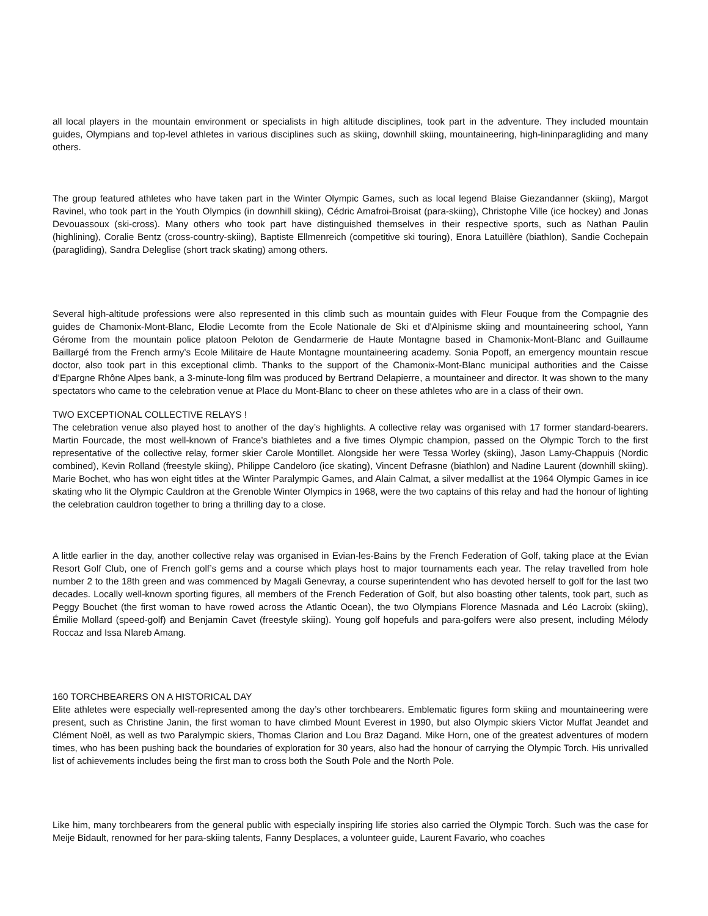all local players in the mountain environment or specialists in high altitude disciplines, took part in the adventure. They included mountain guides, Olympians and top-level athletes in various disciplines such as skiing, downhill skiing, mountaineering, high-lininparagliding and many others.
The group featured athletes who have taken part in the Winter Olympic Games, such as local legend Blaise Giezandanner (skiing), Margot Ravinel, who took part in the Youth Olympics (in downhill skiing), Cédric Amafroi-Broisat (para-skiing), Christophe Ville (ice hockey) and Jonas Devouassoux (ski-cross). Many others who took part have distinguished themselves in their respective sports, such as Nathan Paulin (highlining), Coralie Bentz (cross-country-skiing), Baptiste Ellmenreich (competitive ski touring), Enora Latuillère (biathlon), Sandie Cochepain (paragliding), Sandra Deleglise (short track skating) among others.
Several high-altitude professions were also represented in this climb such as mountain guides with Fleur Fouque from the Compagnie des guides de Chamonix-Mont-Blanc, Elodie Lecomte from the Ecole Nationale de Ski et d'Alpinisme skiing and mountaineering school, Yann Gérome from the mountain police platoon Peloton de Gendarmerie de Haute Montagne based in Chamonix-Mont-Blanc and Guillaume Baillargé from the French army’s Ecole Militaire de Haute Montagne mountaineering academy. Sonia Popoff, an emergency mountain rescue doctor, also took part in this exceptional climb. Thanks to the support of the Chamonix-Mont-Blanc municipal authorities and the Caisse d’Epargne Rhône Alpes bank, a 3-minute-long film was produced by Bertrand Delapierre, a mountaineer and director. It was shown to the many spectators who came to the celebration venue at Place du Mont-Blanc to cheer on these athletes who are in a class of their own.
TWO EXCEPTIONAL COLLECTIVE RELAYS !
The celebration venue also played host to another of the day’s highlights. A collective relay was organised with 17 former standard-bearers. Martin Fourcade, the most well-known of France’s biathletes and a five times Olympic champion, passed on the Olympic Torch to the first representative of the collective relay, former skier Carole Montillet. Alongside her were Tessa Worley (skiing), Jason Lamy-Chappuis (Nordic combined), Kevin Rolland (freestyle skiing), Philippe Candeloro (ice skating), Vincent Defrasne (biathlon) and Nadine Laurent (downhill skiing). Marie Bochet, who has won eight titles at the Winter Paralympic Games, and Alain Calmat, a silver medallist at the 1964 Olympic Games in ice skating who lit the Olympic Cauldron at the Grenoble Winter Olympics in 1968, were the two captains of this relay and had the honour of lighting the celebration cauldron together to bring a thrilling day to a close.
A little earlier in the day, another collective relay was organised in Evian-les-Bains by the French Federation of Golf, taking place at the Evian Resort Golf Club, one of French golf’s gems and a course which plays host to major tournaments each year. The relay travelled from hole number 2 to the 18th green and was commenced by Magali Genevray, a course superintendent who has devoted herself to golf for the last two decades. Locally well-known sporting figures, all members of the French Federation of Golf, but also boasting other talents, took part, such as Peggy Bouchet (the first woman to have rowed across the Atlantic Ocean), the two Olympians Florence Masnada and Léo Lacroix (skiing), Émilie Mollard (speed-golf) and Benjamin Cavet (freestyle skiing). Young golf hopefuls and para-golfers were also present, including Mélody Roccaz and Issa Nlareb Amang.
160 TORCHBEARERS ON A HISTORICAL DAY
Elite athletes were especially well-represented among the day’s other torchbearers. Emblematic figures form skiing and mountaineering were present, such as Christine Janin, the first woman to have climbed Mount Everest in 1990, but also Olympic skiers Victor Muffat Jeandet and Clément Noël, as well as two Paralympic skiers, Thomas Clarion and Lou Braz Dagand. Mike Horn, one of the greatest adventures of modern times, who has been pushing back the boundaries of exploration for 30 years, also had the honour of carrying the Olympic Torch. His unrivalled list of achievements includes being the first man to cross both the South Pole and the North Pole.
Like him, many torchbearers from the general public with especially inspiring life stories also carried the Olympic Torch. Such was the case for Meije Bidault, renowned for her para-skiing talents, Fanny Desplaces, a volunteer guide, Laurent Favario, who coaches